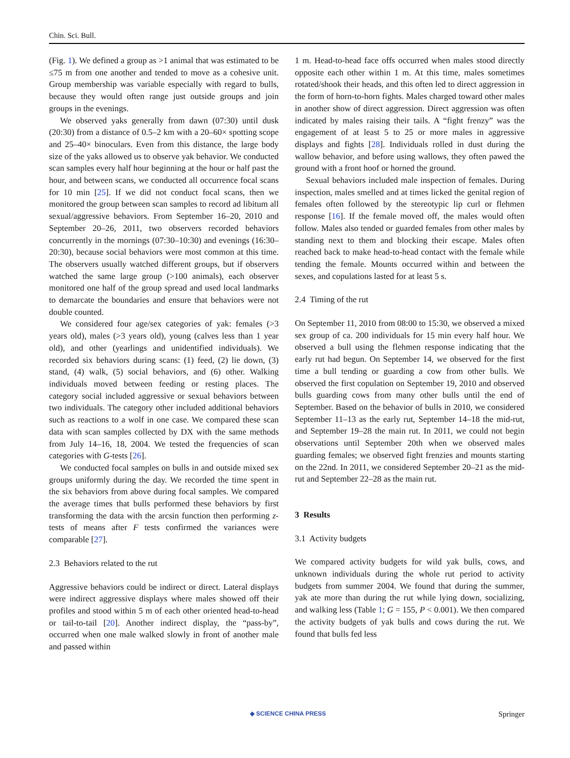Chin. Sci. Bull.
(Fig. 1). We defined a group as >1 animal that was estimated to be ≤75 m from one another and tended to move as a cohesive unit. Group membership was variable especially with regard to bulls, because they would often range just outside groups and join groups in the evenings.
We observed yaks generally from dawn (07:30) until dusk (20:30) from a distance of 0.5–2 km with a 20–60× spotting scope and 25–40× binoculars. Even from this distance, the large body size of the yaks allowed us to observe yak behavior. We conducted scan samples every half hour beginning at the hour or half past the hour, and between scans, we conducted all occurrence focal scans for 10 min [25]. If we did not conduct focal scans, then we monitored the group between scan samples to record ad libitum all sexual/aggressive behaviors. From September 16–20, 2010 and September 20–26, 2011, two observers recorded behaviors concurrently in the mornings (07:30–10:30) and evenings (16:30–20:30), because social behaviors were most common at this time. The observers usually watched different groups, but if observers watched the same large group (>100 animals), each observer monitored one half of the group spread and used local landmarks to demarcate the boundaries and ensure that behaviors were not double counted.
We considered four age/sex categories of yak: females (>3 years old), males (>3 years old), young (calves less than 1 year old), and other (yearlings and unidentified individuals). We recorded six behaviors during scans: (1) feed, (2) lie down, (3) stand, (4) walk, (5) social behaviors, and (6) other. Walking individuals moved between feeding or resting places. The category social included aggressive or sexual behaviors between two individuals. The category other included additional behaviors such as reactions to a wolf in one case. We compared these scan data with scan samples collected by DX with the same methods from July 14–16, 18, 2004. We tested the frequencies of scan categories with G-tests [26].
We conducted focal samples on bulls in and outside mixed sex groups uniformly during the day. We recorded the time spent in the six behaviors from above during focal samples. We compared the average times that bulls performed these behaviors by first transforming the data with the arcsin function then performing z-tests of means after F tests confirmed the variances were comparable [27].
2.3 Behaviors related to the rut
Aggressive behaviors could be indirect or direct. Lateral displays were indirect aggressive displays where males showed off their profiles and stood within 5 m of each other oriented head-to-head or tail-to-tail [20]. Another indirect display, the “pass-by”, occurred when one male walked slowly in front of another male and passed within
1 m. Head-to-head face offs occurred when males stood directly opposite each other within 1 m. At this time, males sometimes rotated/shook their heads, and this often led to direct aggression in the form of horn-to-horn fights. Males charged toward other males in another show of direct aggression. Direct aggression was often indicated by males raising their tails. A “fight frenzy” was the engagement of at least 5 to 25 or more males in aggressive displays and fights [28]. Individuals rolled in dust during the wallow behavior, and before using wallows, they often pawed the ground with a front hoof or horned the ground.
Sexual behaviors included male inspection of females. During inspection, males smelled and at times licked the genital region of females often followed by the stereotypic lip curl or flehmen response [16]. If the female moved off, the males would often follow. Males also tended or guarded females from other males by standing next to them and blocking their escape. Males often reached back to make head-to-head contact with the female while tending the female. Mounts occurred within and between the sexes, and copulations lasted for at least 5 s.
2.4 Timing of the rut
On September 11, 2010 from 08:00 to 15:30, we observed a mixed sex group of ca. 200 individuals for 15 min every half hour. We observed a bull using the flehmen response indicating that the early rut had begun. On September 14, we observed for the first time a bull tending or guarding a cow from other bulls. We observed the first copulation on September 19, 2010 and observed bulls guarding cows from many other bulls until the end of September. Based on the behavior of bulls in 2010, we considered September 11–13 as the early rut, September 14–18 the mid-rut, and September 19–28 the main rut. In 2011, we could not begin observations until September 20th when we observed males guarding females; we observed fight frenzies and mounts starting on the 22nd. In 2011, we considered September 20–21 as the mid-rut and September 22–28 as the main rut.
3 Results
3.1 Activity budgets
We compared activity budgets for wild yak bulls, cows, and unknown individuals during the whole rut period to activity budgets from summer 2004. We found that during the summer, yak ate more than during the rut while lying down, socializing, and walking less (Table 1; G = 155, P < 0.001). We then compared the activity budgets of yak bulls and cows during the rut. We found that bulls fed less
◆ SCIENCE CHINA PRESS Springer